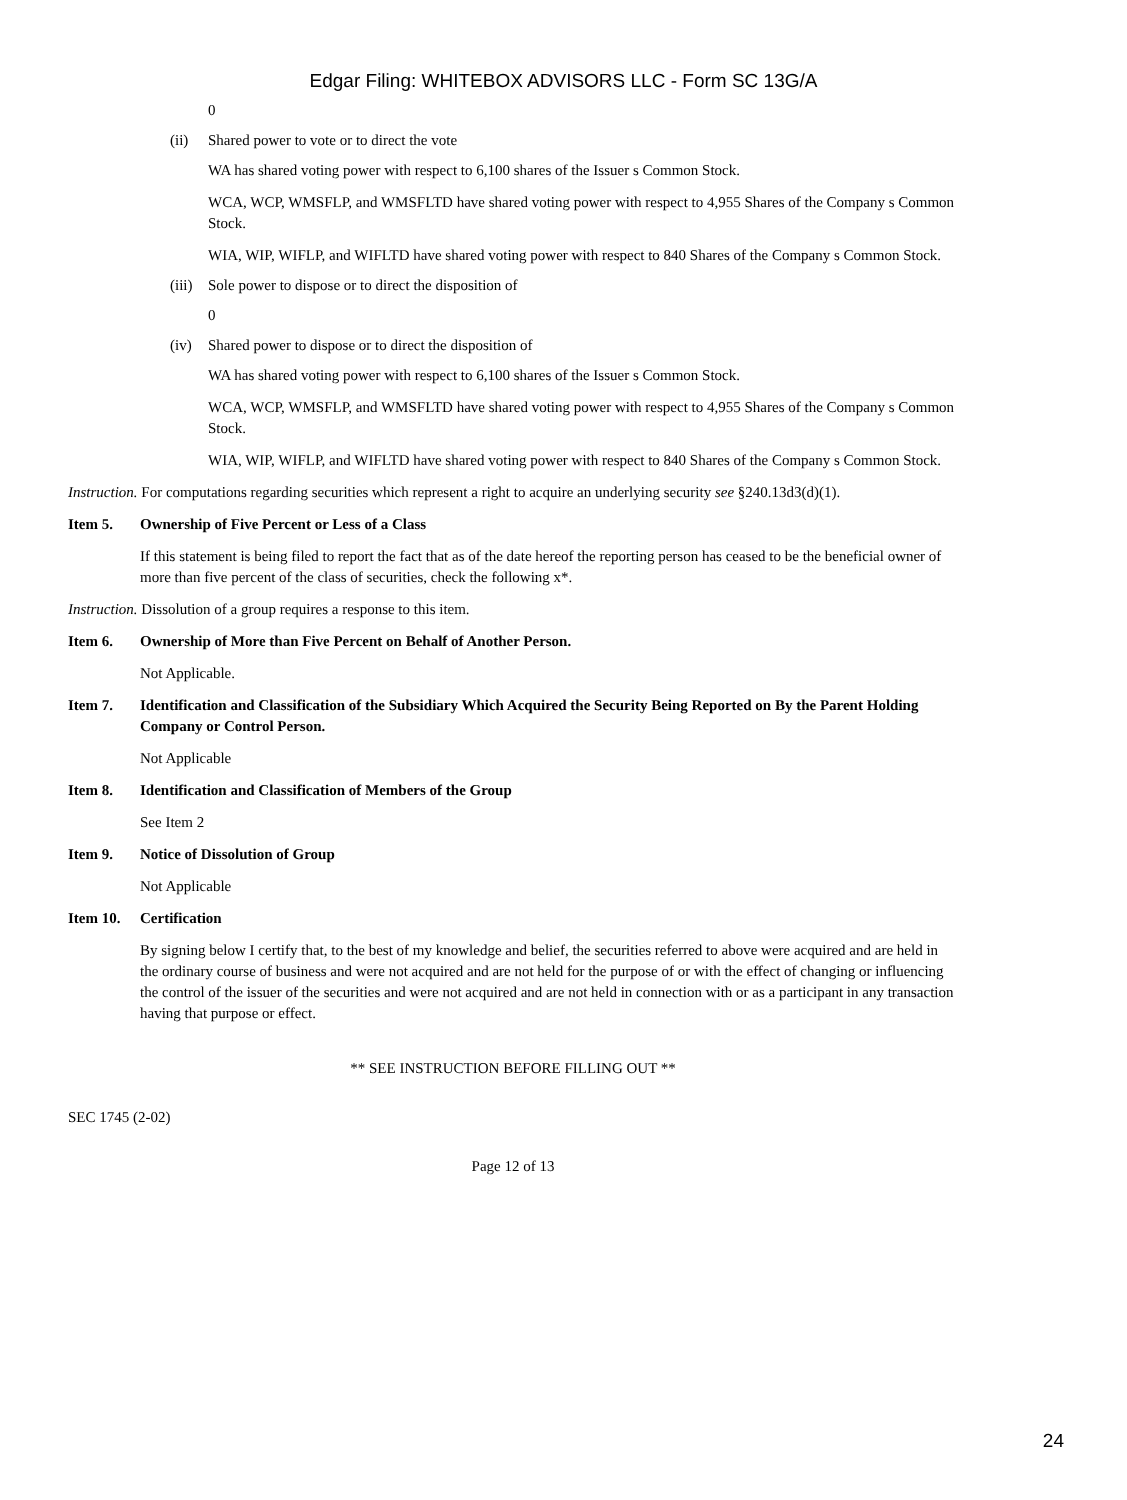Edgar Filing: WHITEBOX ADVISORS LLC - Form SC 13G/A
0
(ii) Shared power to vote or to direct the vote
WA has shared voting power with respect to 6,100 shares of the Issuer s Common Stock.
WCA, WCP, WMSFLP, and WMSFLTD have shared voting power with respect to 4,955 Shares of the Company s Common Stock.
WIA, WIP, WIFLP, and WIFLTD have shared voting power with respect to 840 Shares of the Company s Common Stock.
(iii) Sole power to dispose or to direct the disposition of
0
(iv) Shared power to dispose or to direct the disposition of
WA has shared voting power with respect to 6,100 shares of the Issuer s Common Stock.
WCA, WCP, WMSFLP, and WMSFLTD have shared voting power with respect to 4,955 Shares of the Company s Common Stock.
WIA, WIP, WIFLP, and WIFLTD have shared voting power with respect to 840 Shares of the Company s Common Stock.
Instruction. For computations regarding securities which represent a right to acquire an underlying security see §240.13d3(d)(1).
Item 5. Ownership of Five Percent or Less of a Class
If this statement is being filed to report the fact that as of the date hereof the reporting person has ceased to be the beneficial owner of more than five percent of the class of securities, check the following x*.
Instruction. Dissolution of a group requires a response to this item.
Item 6. Ownership of More than Five Percent on Behalf of Another Person.
Not Applicable.
Item 7. Identification and Classification of the Subsidiary Which Acquired the Security Being Reported on By the Parent Holding Company or Control Person.
Not Applicable
Item 8. Identification and Classification of Members of the Group
See Item 2
Item 9. Notice of Dissolution of Group
Not Applicable
Item 10. Certification
By signing below I certify that, to the best of my knowledge and belief, the securities referred to above were acquired and are held in the ordinary course of business and were not acquired and are not held for the purpose of or with the effect of changing or influencing the control of the issuer of the securities and were not acquired and are not held in connection with or as a participant in any transaction having that purpose or effect.
** SEE INSTRUCTION BEFORE FILLING OUT **
SEC 1745 (2-02)
Page 12 of 13
24